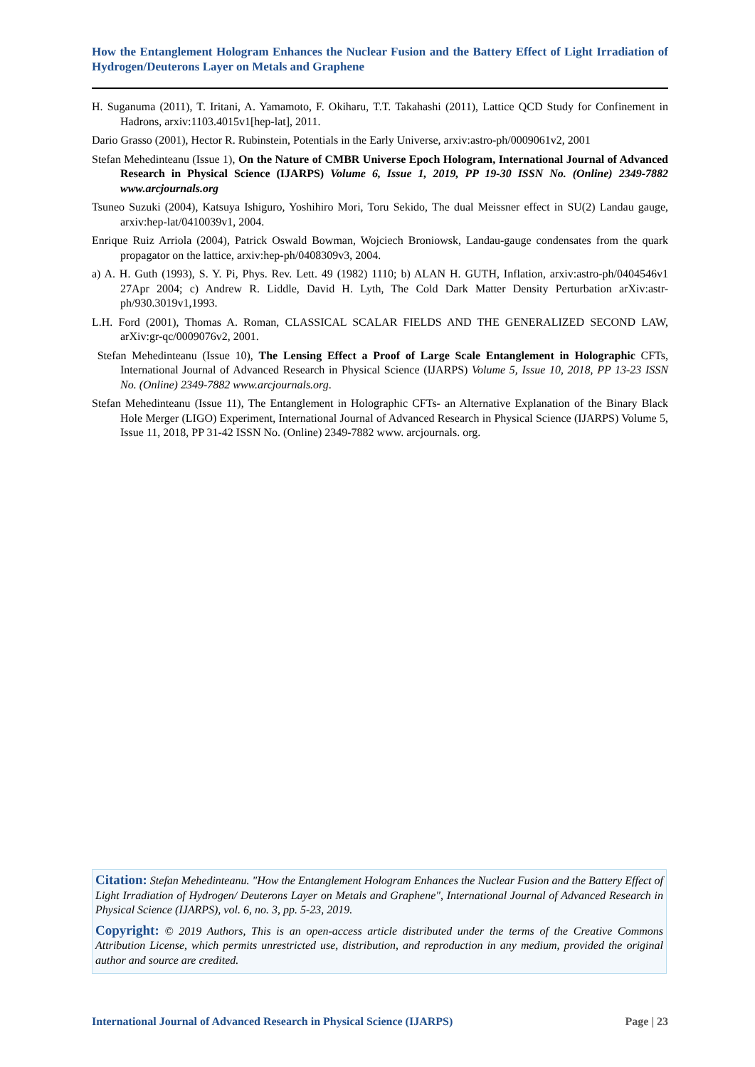How the Entanglement Hologram Enhances the Nuclear Fusion and the Battery Effect of Light Irradiation of Hydrogen/Deuterons Layer on Metals and Graphene
H. Suganuma (2011), T. Iritani, A. Yamamoto, F. Okiharu, T.T. Takahashi (2011), Lattice QCD Study for Confinement in Hadrons, arxiv:1103.4015v1[hep-lat], 2011.
Dario Grasso (2001), Hector R. Rubinstein, Potentials in the Early Universe, arxiv:astro-ph/0009061v2, 2001
Stefan Mehedinteanu (Issue 1), On the Nature of CMBR Universe Epoch Hologram, International Journal of Advanced Research in Physical Science (IJARPS) Volume 6, Issue 1, 2019, PP 19-30 ISSN No. (Online) 2349-7882 www.arcjournals.org
Tsuneo Suzuki (2004), Katsuya Ishiguro, Yoshihiro Mori, Toru Sekido, The dual Meissner effect in SU(2) Landau gauge, arxiv:hep-lat/0410039v1, 2004.
Enrique Ruiz Arriola (2004), Patrick Oswald Bowman, Wojciech Broniowsk, Landau-gauge condensates from the quark propagator on the lattice, arxiv:hep-ph/0408309v3, 2004.
a) A. H. Guth (1993), S. Y. Pi, Phys. Rev. Lett. 49 (1982) 1110; b) ALAN H. GUTH, Inflation, arxiv:astro-ph/0404546v1 27Apr 2004; c) Andrew R. Liddle, David H. Lyth, The Cold Dark Matter Density Perturbation arXiv:astr-ph/930.3019v1,1993.
L.H. Ford (2001), Thomas A. Roman, CLASSICAL SCALAR FIELDS AND THE GENERALIZED SECOND LAW, arXiv:gr-qc/0009076v2, 2001.
Stefan Mehedinteanu (Issue 10), The Lensing Effect a Proof of Large Scale Entanglement in Holographic CFTs, International Journal of Advanced Research in Physical Science (IJARPS) Volume 5, Issue 10, 2018, PP 13-23 ISSN No. (Online) 2349-7882 www.arcjournals.org.
Stefan Mehedinteanu (Issue 11), The Entanglement in Holographic CFTs- an Alternative Explanation of the Binary Black Hole Merger (LIGO) Experiment, International Journal of Advanced Research in Physical Science (IJARPS) Volume 5, Issue 11, 2018, PP 31-42 ISSN No. (Online) 2349-7882 www. arcjournals. org.
Citation: Stefan Mehedinteanu. "How the Entanglement Hologram Enhances the Nuclear Fusion and the Battery Effect of Light Irradiation of Hydrogen/ Deuterons Layer on Metals and Graphene", International Journal of Advanced Research in Physical Science (IJARPS), vol. 6, no. 3, pp. 5-23, 2019.
Copyright: © 2019 Authors, This is an open-access article distributed under the terms of the Creative Commons Attribution License, which permits unrestricted use, distribution, and reproduction in any medium, provided the original author and source are credited.
International Journal of Advanced Research in Physical Science (IJARPS) Page | 23